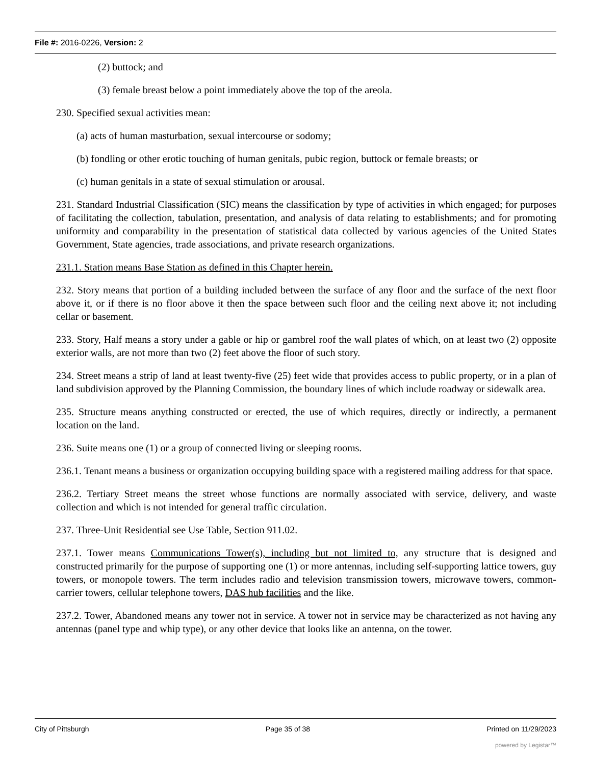File #: 2016-0226, Version: 2
(2) buttock; and
(3) female breast below a point immediately above the top of the areola.
230. Specified sexual activities mean:
(a) acts of human masturbation, sexual intercourse or sodomy;
(b) fondling or other erotic touching of human genitals, pubic region, buttock or female breasts; or
(c) human genitals in a state of sexual stimulation or arousal.
231. Standard Industrial Classification (SIC) means the classification by type of activities in which engaged; for purposes of facilitating the collection, tabulation, presentation, and analysis of data relating to establishments; and for promoting uniformity and comparability in the presentation of statistical data collected by various agencies of the United States Government, State agencies, trade associations, and private research organizations.
231.1. Station means Base Station as defined in this Chapter herein.
232. Story means that portion of a building included between the surface of any floor and the surface of the next floor above it, or if there is no floor above it then the space between such floor and the ceiling next above it; not including cellar or basement.
233. Story, Half means a story under a gable or hip or gambrel roof the wall plates of which, on at least two (2) opposite exterior walls, are not more than two (2) feet above the floor of such story.
234. Street means a strip of land at least twenty-five (25) feet wide that provides access to public property, or in a plan of land subdivision approved by the Planning Commission, the boundary lines of which include roadway or sidewalk area.
235. Structure means anything constructed or erected, the use of which requires, directly or indirectly, a permanent location on the land.
236. Suite means one (1) or a group of connected living or sleeping rooms.
236.1. Tenant means a business or organization occupying building space with a registered mailing address for that space.
236.2. Tertiary Street means the street whose functions are normally associated with service, delivery, and waste collection and which is not intended for general traffic circulation.
237. Three-Unit Residential see Use Table, Section 911.02.
237.1. Tower means Communications Tower(s), including but not limited to, any structure that is designed and constructed primarily for the purpose of supporting one (1) or more antennas, including self-supporting lattice towers, guy towers, or monopole towers. The term includes radio and television transmission towers, microwave towers, common-carrier towers, cellular telephone towers, DAS hub facilities and the like.
237.2. Tower, Abandoned means any tower not in service. A tower not in service may be characterized as not having any antennas (panel type and whip type), or any other device that looks like an antenna, on the tower.
City of Pittsburgh Page 35 of 38 Printed on 11/29/2023
powered by Legistar™